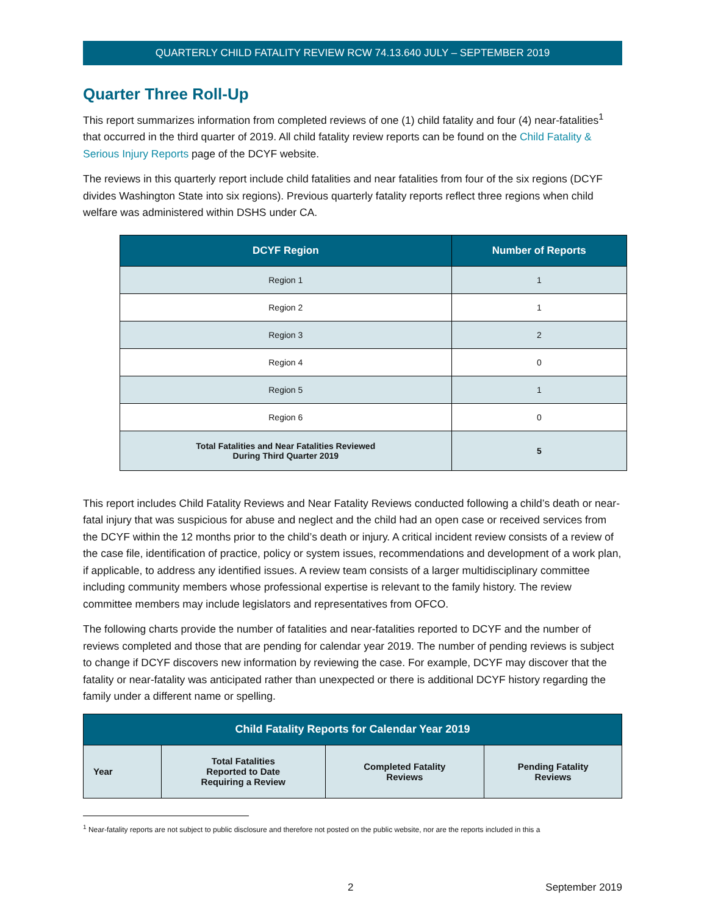QUARTERLY CHILD FATALITY REVIEW RCW 74.13.640 JULY – SEPTEMBER 2019
Quarter Three Roll-Up
This report summarizes information from completed reviews of one (1) child fatality and four (4) near-fatalities<sup>1</sup> that occurred in the third quarter of 2019. All child fatality review reports can be found on the Child Fatality & Serious Injury Reports page of the DCYF website.
The reviews in this quarterly report include child fatalities and near fatalities from four of the six regions (DCYF divides Washington State into six regions). Previous quarterly fatality reports reflect three regions when child welfare was administered within DSHS under CA.
| DCYF Region | Number of Reports |
| --- | --- |
| Region 1 | 1 |
| Region 2 | 1 |
| Region 3 | 2 |
| Region 4 | 0 |
| Region 5 | 1 |
| Region 6 | 0 |
| Total Fatalities and Near Fatalities Reviewed During Third Quarter 2019 | 5 |
This report includes Child Fatality Reviews and Near Fatality Reviews conducted following a child’s death or near-fatal injury that was suspicious for abuse and neglect and the child had an open case or received services from the DCYF within the 12 months prior to the child’s death or injury. A critical incident review consists of a review of the case file, identification of practice, policy or system issues, recommendations and development of a work plan, if applicable, to address any identified issues. A review team consists of a larger multidisciplinary committee including community members whose professional expertise is relevant to the family history. The review committee members may include legislators and representatives from OFCO.
The following charts provide the number of fatalities and near-fatalities reported to DCYF and the number of reviews completed and those that are pending for calendar year 2019. The number of pending reviews is subject to change if DCYF discovers new information by reviewing the case. For example, DCYF may discover that the fatality or near-fatality was anticipated rather than unexpected or there is additional DCYF history regarding the family under a different name or spelling.
| Child Fatality Reports for Calendar Year 2019 | | | |
| --- | --- | --- | --- |
| Year | Total Fatalities Reported to Date Requiring a Review | Completed Fatality Reviews | Pending Fatality Reviews |
<sup>1</sup> Near-fatality reports are not subject to public disclosure and therefore not posted on the public website, nor are the reports included in this a
2 September 2019